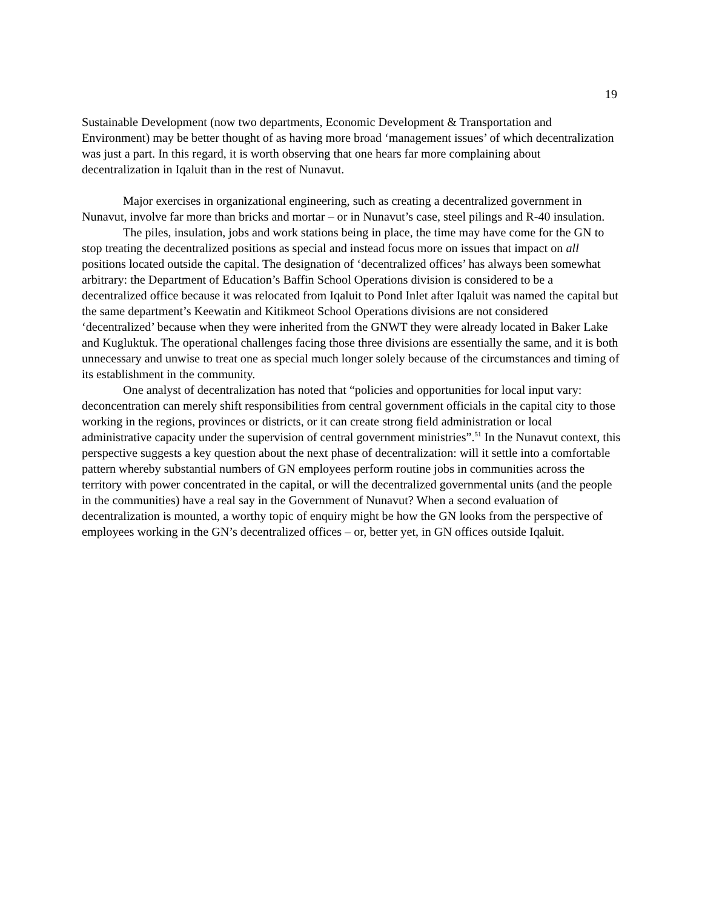19
Sustainable Development (now two departments, Economic Development & Transportation and Environment) may be better thought of as having more broad ‘management issues’ of which decentralization was just a part. In this regard, it is worth observing that one hears far more complaining about decentralization in Iqaluit than in the rest of Nunavut.
Major exercises in organizational engineering, such as creating a decentralized government in Nunavut, involve far more than bricks and mortar – or in Nunavut’s case, steel pilings and R-40 insulation.
The piles, insulation, jobs and work stations being in place, the time may have come for the GN to stop treating the decentralized positions as special and instead focus more on issues that impact on all positions located outside the capital. The designation of ‘decentralized offices’ has always been somewhat arbitrary: the Department of Education’s Baffin School Operations division is considered to be a decentralized office because it was relocated from Iqaluit to Pond Inlet after Iqaluit was named the capital but the same department’s Keewatin and Kitikmeot School Operations divisions are not considered ‘decentralized’ because when they were inherited from the GNWT they were already located in Baker Lake and Kugluktuk. The operational challenges facing those three divisions are essentially the same, and it is both unnecessary and unwise to treat one as special much longer solely because of the circumstances and timing of its establishment in the community.
One analyst of decentralization has noted that “policies and opportunities for local input vary: deconcentration can merely shift responsibilities from central government officials in the capital city to those working in the regions, provinces or districts, or it can create strong field administration or local administrative capacity under the supervision of central government ministries”.<sup>51</sup> In the Nunavut context, this perspective suggests a key question about the next phase of decentralization: will it settle into a comfortable pattern whereby substantial numbers of GN employees perform routine jobs in communities across the territory with power concentrated in the capital, or will the decentralized governmental units (and the people in the communities) have a real say in the Government of Nunavut? When a second evaluation of decentralization is mounted, a worthy topic of enquiry might be how the GN looks from the perspective of employees working in the GN’s decentralized offices – or, better yet, in GN offices outside Iqaluit.